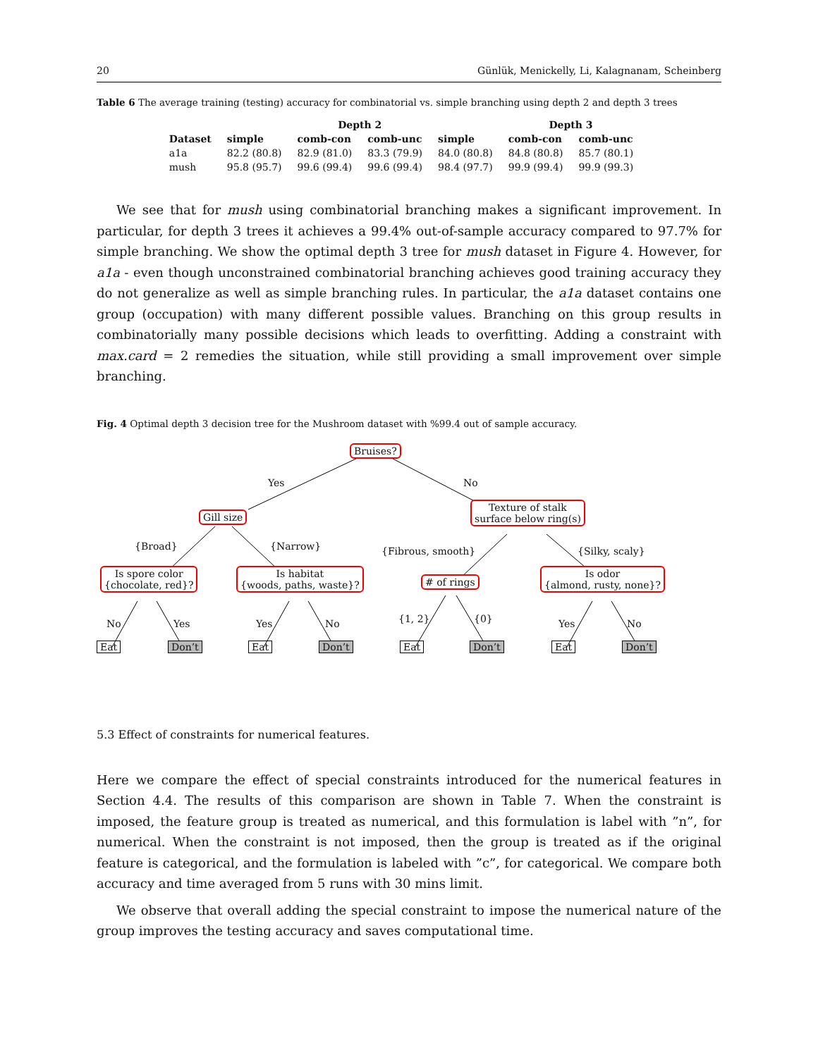20 Günlük, Menickelly, Li, Kalagnanam, Scheinberg
Table 6 The average training (testing) accuracy for combinatorial vs. simple branching using depth 2 and depth 3 trees
| | | Depth 2 | | | Depth 3 | | |
| --- | --- | --- | --- | --- | --- | --- | --- |
| Dataset | simple | comb-con | comb-unc | simple | comb-con | comb-unc | |
| a1a | 82.2 (80.8) | 82.9 (81.0) | 83.3 (79.9) | 84.0 (80.8) | 84.8 (80.8) | 85.7 (80.1) | |
| mush | 95.8 (95.7) | 99.6 (99.4) | 99.6 (99.4) | 98.4 (97.7) | 99.9 (99.4) | 99.9 (99.3) | |
We see that for mush using combinatorial branching makes a significant improvement. In particular, for depth 3 trees it achieves a 99.4% out-of-sample accuracy compared to 97.7% for simple branching. We show the optimal depth 3 tree for mush dataset in Figure 4. However, for a1a - even though unconstrained combinatorial branching achieves good training accuracy they do not generalize as well as simple branching rules. In particular, the a1a dataset contains one group (occupation) with many different possible values. Branching on this group results in combinatorially many possible decisions which leads to overfitting. Adding a constraint with max.card = 2 remedies the situation, while still providing a small improvement over simple branching.
Fig. 4 Optimal depth 3 decision tree for the Mushroom dataset with %99.4 out of sample accuracy.
Bruises?
Yes No
Gill size
Texture of stalk
surface below ring(s)
{Broad} {Narrow} {Fibrous, smooth} {Silky, scaly}
Is spore color
{chocolate, red}?
Is habitat
{woods, paths, waste}?
# of rings
Is odor
{almond, rusty, none}?
No Yes Yes No {1, 2} {0} Yes No
Eat Don’t Eat Don’t Eat Don’t Eat Don’t
5.3 Effect of constraints for numerical features.
Here we compare the effect of special constraints introduced for the numerical features in Section 4.4. The results of this comparison are shown in Table 7. When the constraint is imposed, the feature group is treated as numerical, and this formulation is label with ”n”, for numerical. When the constraint is not imposed, then the group is treated as if the original feature is categorical, and the formulation is labeled with ”c”, for categorical. We compare both accuracy and time averaged from 5 runs with 30 mins limit.
We observe that overall adding the special constraint to impose the numerical nature of the group improves the testing accuracy and saves computational time.